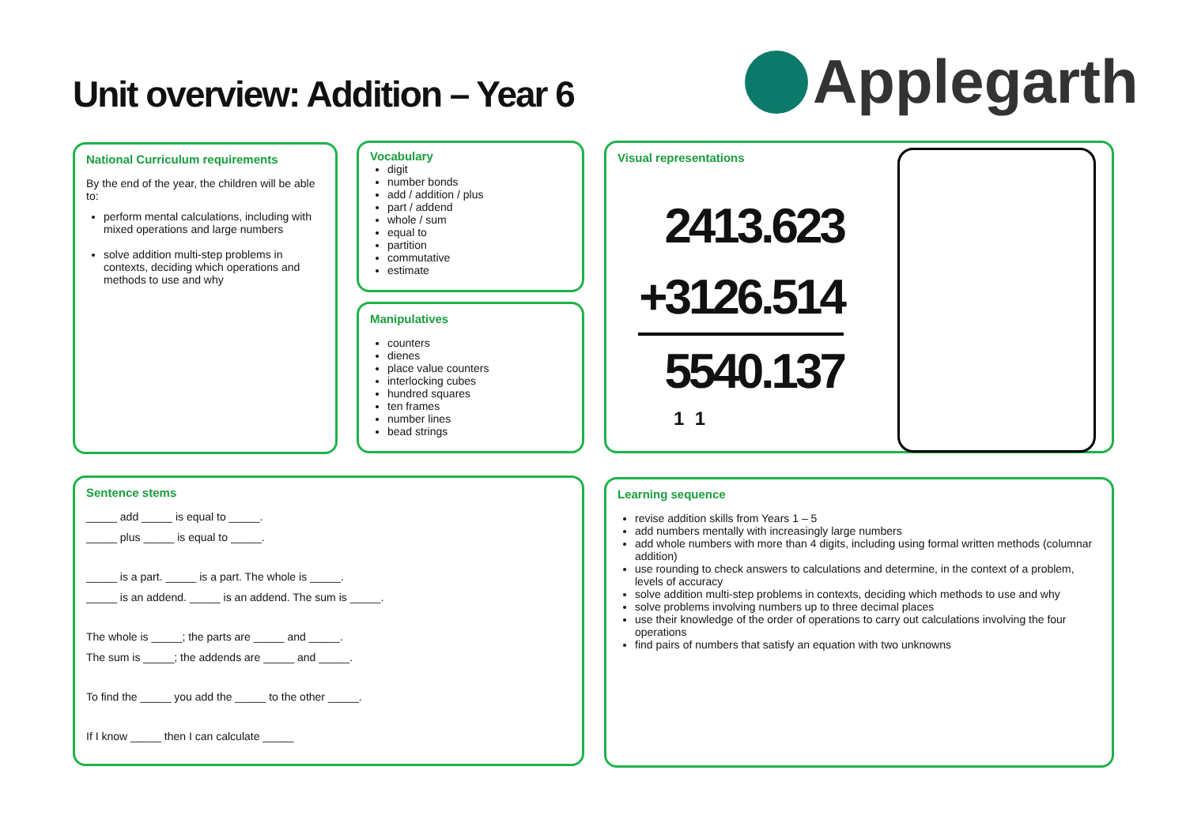Unit overview: Addition – Year 6
Applegarth
National Curriculum requirements
By the end of the year, the children will be able to:
perform mental calculations, including with mixed operations and large numbers
solve addition multi-step problems in contexts, deciding which operations and methods to use and why
Vocabulary
digit
number bonds
add / addition / plus
part / addend
whole / sum
equal to
partition
commutative
estimate
Manipulatives
counters
dienes
place value counters
interlocking cubes
hundred squares
ten frames
number lines
bead strings
Visual representations
2413.623
+3126.514
5540.137
1 1
Sentence stems
_____ add _____ is equal to _____.
_____ plus _____ is equal to _____.
_____ is a part. _____ is a part. The whole is _____.
_____ is an addend. _____ is an addend. The sum is _____.
The whole is _____; the parts are _____ and _____.
The sum is _____; the addends are _____ and _____.
To find the _____ you add the _____ to the other _____.
If I know _____ then I can calculate _____
Learning sequence
revise addition skills from Years 1 – 5
add numbers mentally with increasingly large numbers
add whole numbers with more than 4 digits, including using formal written methods (columnar addition)
use rounding to check answers to calculations and determine, in the context of a problem, levels of accuracy
solve addition multi-step problems in contexts, deciding which methods to use and why
solve problems involving numbers up to three decimal places
use their knowledge of the order of operations to carry out calculations involving the four operations
find pairs of numbers that satisfy an equation with two unknowns